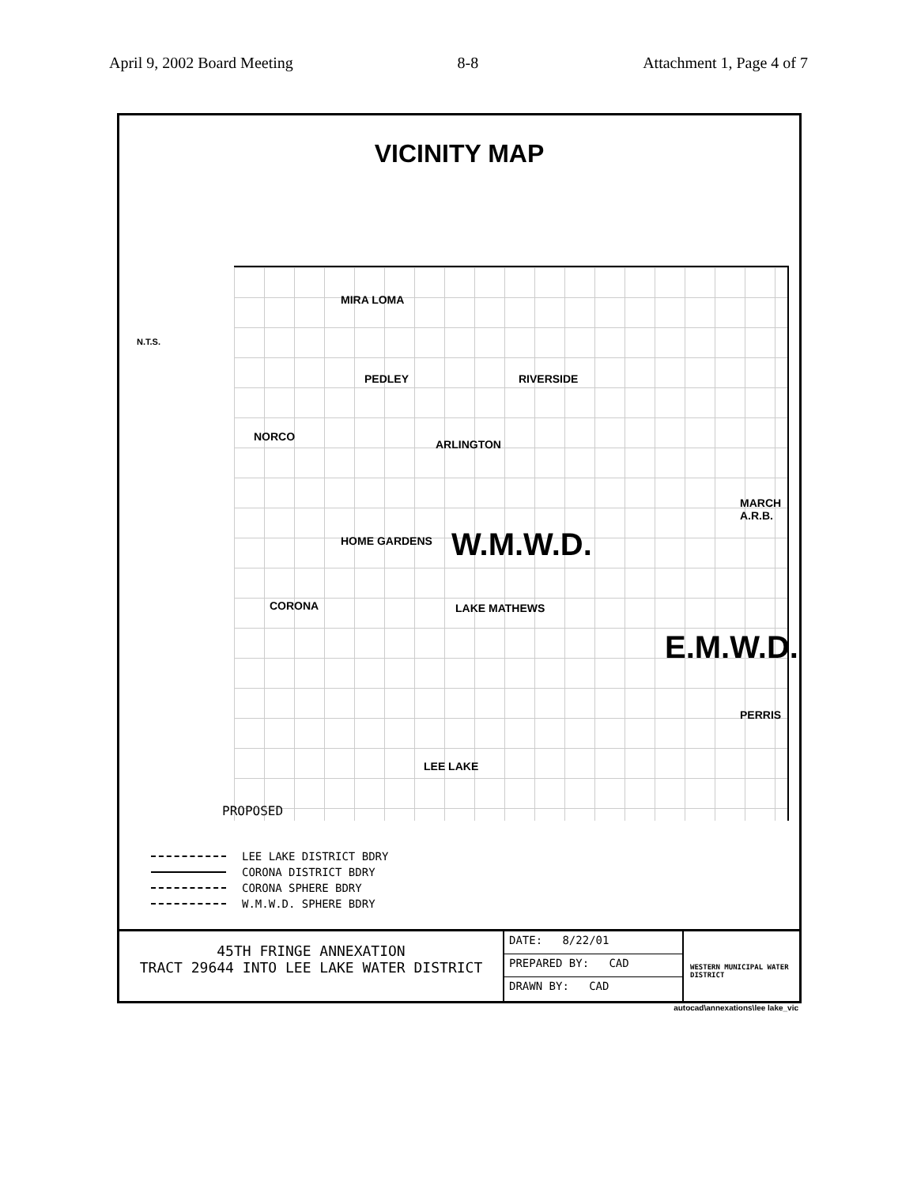April 9, 2002 Board Meeting 8-8 Attachment 1, Page 4 of 7
VICINITY MAP
N.T.S.
MIRA LOMA
PEDLEY RIVERSIDE
NORCO
ARLINGTON
MARCH A.R.B.
HOME GARDENS W.M.W.D.
CORONA LAKE MATHEWS
E.M.W.D.
PERRIS
LEE LAKE
PROPOSED
LEE LAKE DISTRICT BDRY
CORONA DISTRICT BDRY
CORONA SPHERE BDRY
W.M.W.D. SPHERE BDRY
45TH FRINGE ANNEXATION
TRACT 29644 INTO LEE LAKE WATER DISTRICT
DATE: 8/22/01
PREPARED BY: CAD
DRAWN BY: CAD
WESTERN MUNICIPAL WATER DISTRICT
autocad\annexations\lee lake_vic